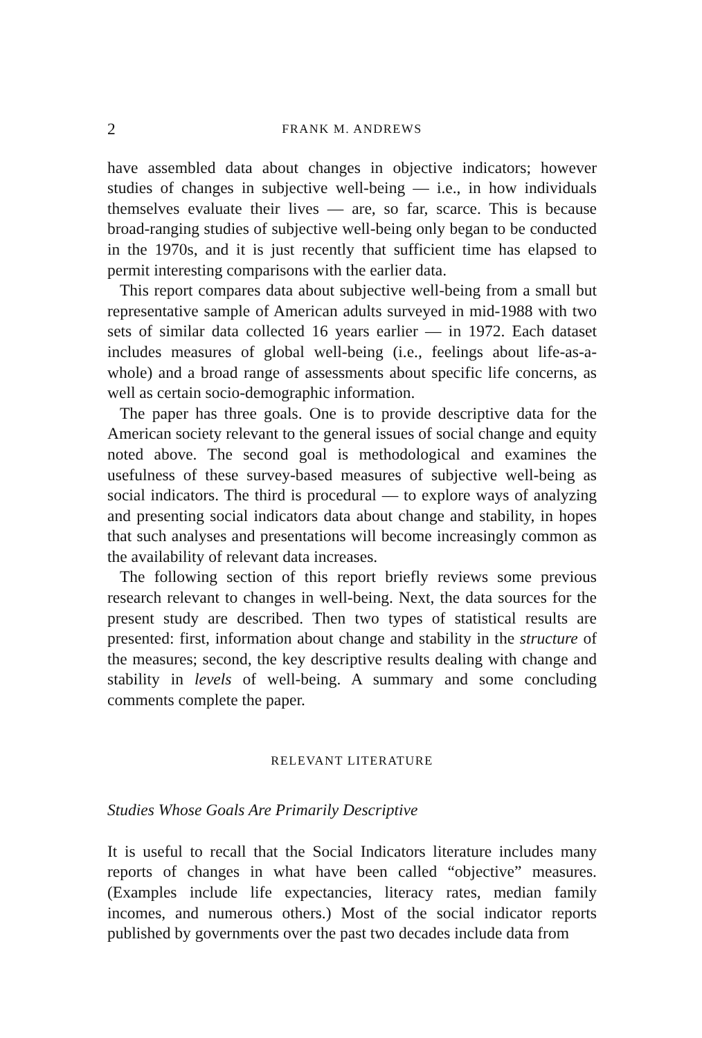2 FRANK M. ANDREWS
have assembled data about changes in objective indicators; however studies of changes in subjective well-being — i.e., in how individuals themselves evaluate their lives — are, so far, scarce. This is because broad-ranging studies of subjective well-being only began to be conducted in the 1970s, and it is just recently that sufficient time has elapsed to permit interesting comparisons with the earlier data.
This report compares data about subjective well-being from a small but representative sample of American adults surveyed in mid-1988 with two sets of similar data collected 16 years earlier — in 1972. Each dataset includes measures of global well-being (i.e., feelings about life-as-a-whole) and a broad range of assessments about specific life concerns, as well as certain socio-demographic information.
The paper has three goals. One is to provide descriptive data for the American society relevant to the general issues of social change and equity noted above. The second goal is methodological and examines the usefulness of these survey-based measures of subjective well-being as social indicators. The third is procedural — to explore ways of analyzing and presenting social indicators data about change and stability, in hopes that such analyses and presentations will become increasingly common as the availability of relevant data increases.
The following section of this report briefly reviews some previous research relevant to changes in well-being. Next, the data sources for the present study are described. Then two types of statistical results are presented: first, information about change and stability in the structure of the measures; second, the key descriptive results dealing with change and stability in levels of well-being. A summary and some concluding comments complete the paper.
RELEVANT LITERATURE
Studies Whose Goals Are Primarily Descriptive
It is useful to recall that the Social Indicators literature includes many reports of changes in what have been called “objective” measures. (Examples include life expectancies, literacy rates, median family incomes, and numerous others.) Most of the social indicator reports published by governments over the past two decades include data from